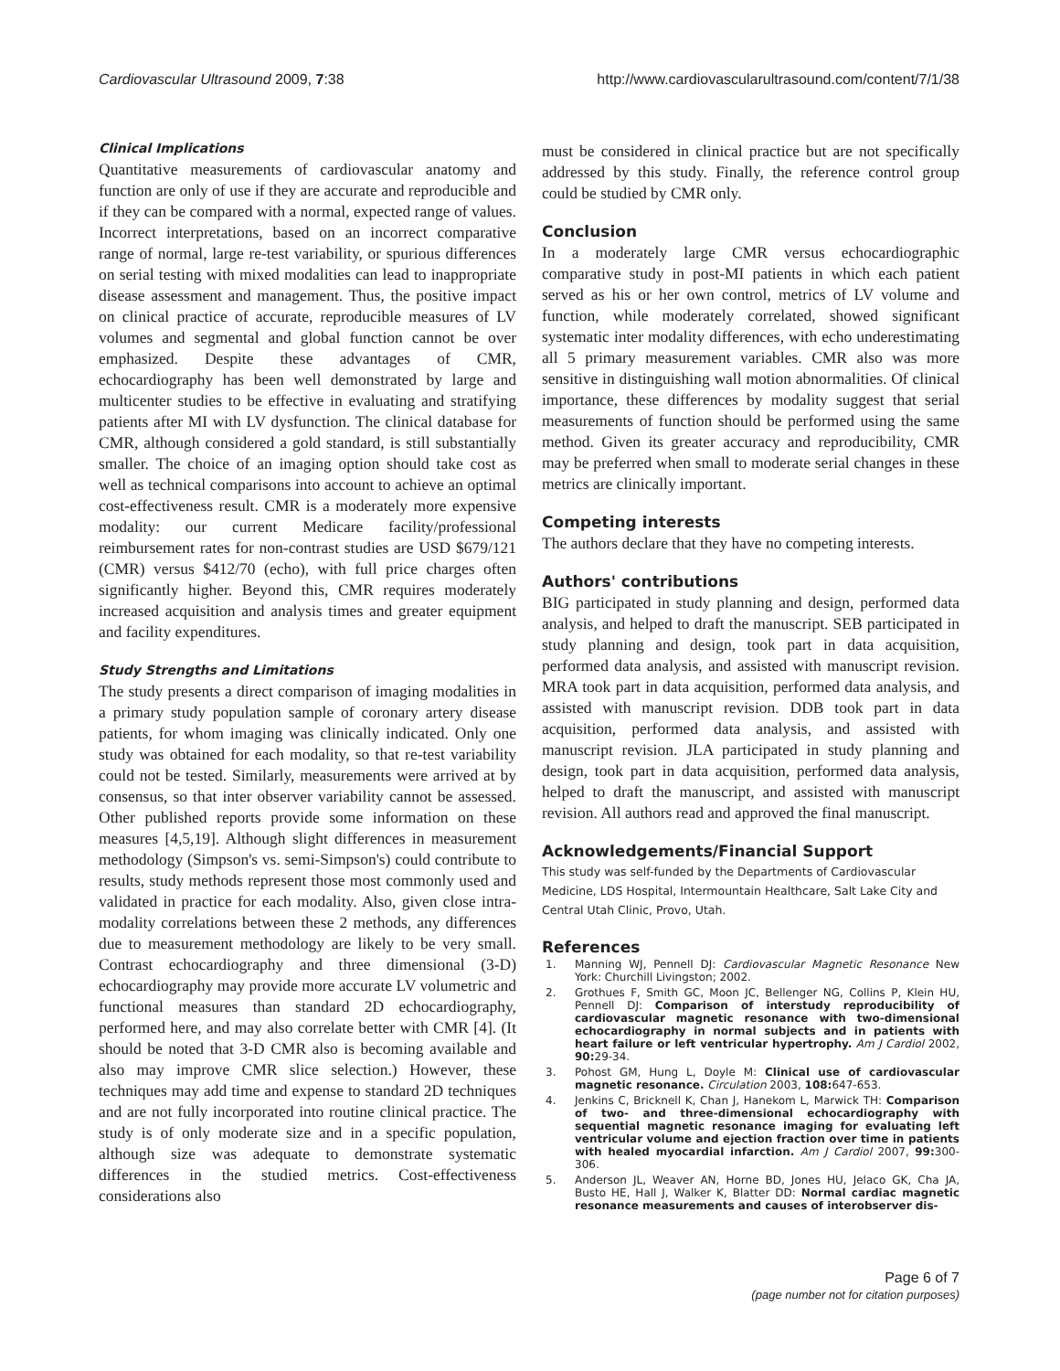Cardiovascular Ultrasound 2009, 7:38
http://www.cardiovascularultrasound.com/content/7/1/38
Clinical Implications
Quantitative measurements of cardiovascular anatomy and function are only of use if they are accurate and reproducible and if they can be compared with a normal, expected range of values. Incorrect interpretations, based on an incorrect comparative range of normal, large re-test variability, or spurious differences on serial testing with mixed modalities can lead to inappropriate disease assessment and management. Thus, the positive impact on clinical practice of accurate, reproducible measures of LV volumes and segmental and global function cannot be over emphasized. Despite these advantages of CMR, echocardiography has been well demonstrated by large and multicenter studies to be effective in evaluating and stratifying patients after MI with LV dysfunction. The clinical database for CMR, although considered a gold standard, is still substantially smaller. The choice of an imaging option should take cost as well as technical comparisons into account to achieve an optimal cost-effectiveness result. CMR is a moderately more expensive modality: our current Medicare facility/professional reimbursement rates for non-contrast studies are USD $679/121 (CMR) versus $412/70 (echo), with full price charges often significantly higher. Beyond this, CMR requires moderately increased acquisition and analysis times and greater equipment and facility expenditures.
Study Strengths and Limitations
The study presents a direct comparison of imaging modalities in a primary study population sample of coronary artery disease patients, for whom imaging was clinically indicated. Only one study was obtained for each modality, so that re-test variability could not be tested. Similarly, measurements were arrived at by consensus, so that inter observer variability cannot be assessed. Other published reports provide some information on these measures [4,5,19]. Although slight differences in measurement methodology (Simpson's vs. semi-Simpson's) could contribute to results, study methods represent those most commonly used and validated in practice for each modality. Also, given close intra-modality correlations between these 2 methods, any differences due to measurement methodology are likely to be very small. Contrast echocardiography and three dimensional (3-D) echocardiography may provide more accurate LV volumetric and functional measures than standard 2D echocardiography, performed here, and may also correlate better with CMR [4]. (It should be noted that 3-D CMR also is becoming available and also may improve CMR slice selection.) However, these techniques may add time and expense to standard 2D techniques and are not fully incorporated into routine clinical practice. The study is of only moderate size and in a specific population, although size was adequate to demonstrate systematic differences in the studied metrics. Cost-effectiveness considerations also
must be considered in clinical practice but are not specifically addressed by this study. Finally, the reference control group could be studied by CMR only.
Conclusion
In a moderately large CMR versus echocardiographic comparative study in post-MI patients in which each patient served as his or her own control, metrics of LV volume and function, while moderately correlated, showed significant systematic inter modality differences, with echo underestimating all 5 primary measurement variables. CMR also was more sensitive in distinguishing wall motion abnormalities. Of clinical importance, these differences by modality suggest that serial measurements of function should be performed using the same method. Given its greater accuracy and reproducibility, CMR may be preferred when small to moderate serial changes in these metrics are clinically important.
Competing interests
The authors declare that they have no competing interests.
Authors' contributions
BIG participated in study planning and design, performed data analysis, and helped to draft the manuscript. SEB participated in study planning and design, took part in data acquisition, performed data analysis, and assisted with manuscript revision. MRA took part in data acquisition, performed data analysis, and assisted with manuscript revision. DDB took part in data acquisition, performed data analysis, and assisted with manuscript revision. JLA participated in study planning and design, took part in data acquisition, performed data analysis, helped to draft the manuscript, and assisted with manuscript revision. All authors read and approved the final manuscript.
Acknowledgements/Financial Support
This study was self-funded by the Departments of Cardiovascular Medicine, LDS Hospital, Intermountain Healthcare, Salt Lake City and Central Utah Clinic, Provo, Utah.
References
1. Manning WJ, Pennell DJ: Cardiovascular Magnetic Resonance New York: Churchill Livingston; 2002.
2. Grothues F, Smith GC, Moon JC, Bellenger NG, Collins P, Klein HU, Pennell DJ: Comparison of interstudy reproducibility of cardiovascular magnetic resonance with two-dimensional echocardiography in normal subjects and in patients with heart failure or left ventricular hypertrophy. Am J Cardiol 2002, 90: 29-34.
3. Pohost GM, Hung L, Doyle M: Clinical use of cardiovascular magnetic resonance. Circulation 2003, 108: 647-653.
4. Jenkins C, Bricknell K, Chan J, Hanekom L, Marwick TH: Comparison of two- and three-dimensional echocardiography with sequential magnetic resonance imaging for evaluating left ventricular volume and ejection fraction over time in patients with healed myocardial infarction. Am J Cardiol 2007, 99: 300-306.
5. Anderson JL, Weaver AN, Horne BD, Jones HU, Jelaco GK, Cha JA, Busto HE, Hall J, Walker K, Blatter DD: Normal cardiac magnetic resonance measurements and causes of interobserver dis-
Page 6 of 7
(page number not for citation purposes)